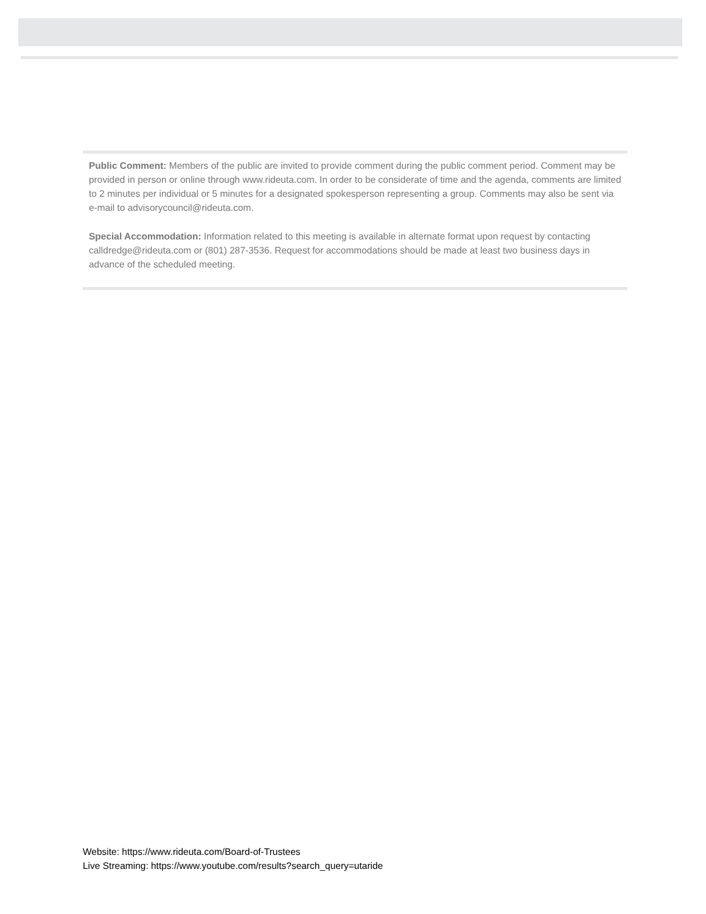Public Comment: Members of the public are invited to provide comment during the public comment period. Comment may be provided in person or online through www.rideuta.com. In order to be considerate of time and the agenda, comments are limited to 2 minutes per individual or 5 minutes for a designated spokesperson representing a group. Comments may also be sent via e-mail to advisorycouncil@rideuta.com.
Special Accommodation: Information related to this meeting is available in alternate format upon request by contacting calldredge@rideuta.com or (801) 287-3536. Request for accommodations should be made at least two business days in advance of the scheduled meeting.
Website: https://www.rideuta.com/Board-of-Trustees
Live Streaming: https://www.youtube.com/results?search_query=utaride